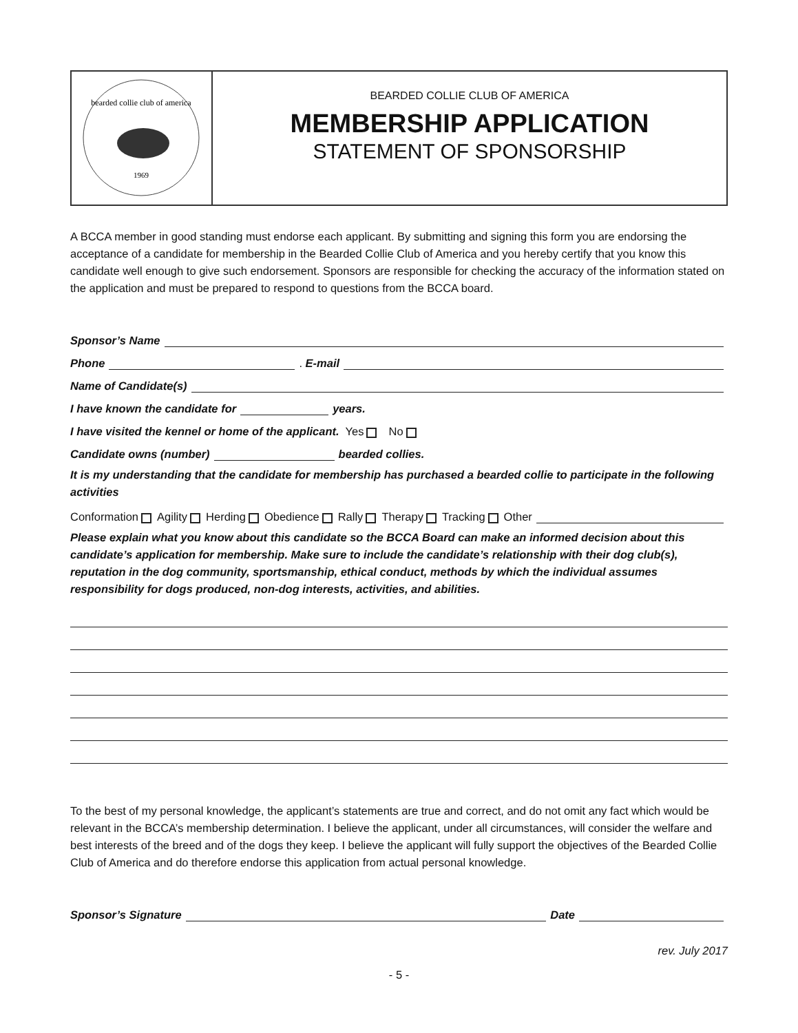bearded collie club of america
1969
BEARDED COLLIE CLUB OF AMERICA
MEMBERSHIP APPLICATION
STATEMENT OF SPONSORSHIP
A BCCA member in good standing must endorse each applicant. By submitting and signing this form you are endorsing the acceptance of a candidate for membership in the Bearded Collie Club of America and you hereby certify that you know this candidate well enough to give such endorsement. Sponsors are responsible for checking the accuracy of the information stated on the application and must be prepared to respond to questions from the BCCA board.
Sponsor’s Name
Phone . E-mail
Name of Candidate(s)
I have known the candidate for years.
I have visited the kennel or home of the applicant. Yes No
Candidate owns (number) bearded collies.
It is my understanding that the candidate for membership has purchased a bearded collie to participate in the following activities
Conformation Agility Herding Obedience Rally Therapy Tracking Other
Please explain what you know about this candidate so the BCCA Board can make an informed decision about this candidate’s application for membership. Make sure to include the candidate’s relationship with their dog club(s), reputation in the dog community, sportsmanship, ethical conduct, methods by which the individual assumes responsibility for dogs produced, non-dog interests, activities, and abilities.
To the best of my personal knowledge, the applicant’s statements are true and correct, and do not omit any fact which would be relevant in the BCCA’s membership determination. I believe the applicant, under all circumstances, will consider the welfare and best interests of the breed and of the dogs they keep. I believe the applicant will fully support the objectives of the Bearded Collie Club of America and do therefore endorse this application from actual personal knowledge.
Sponsor’s Signature Date
rev. July 2017
- 5 -